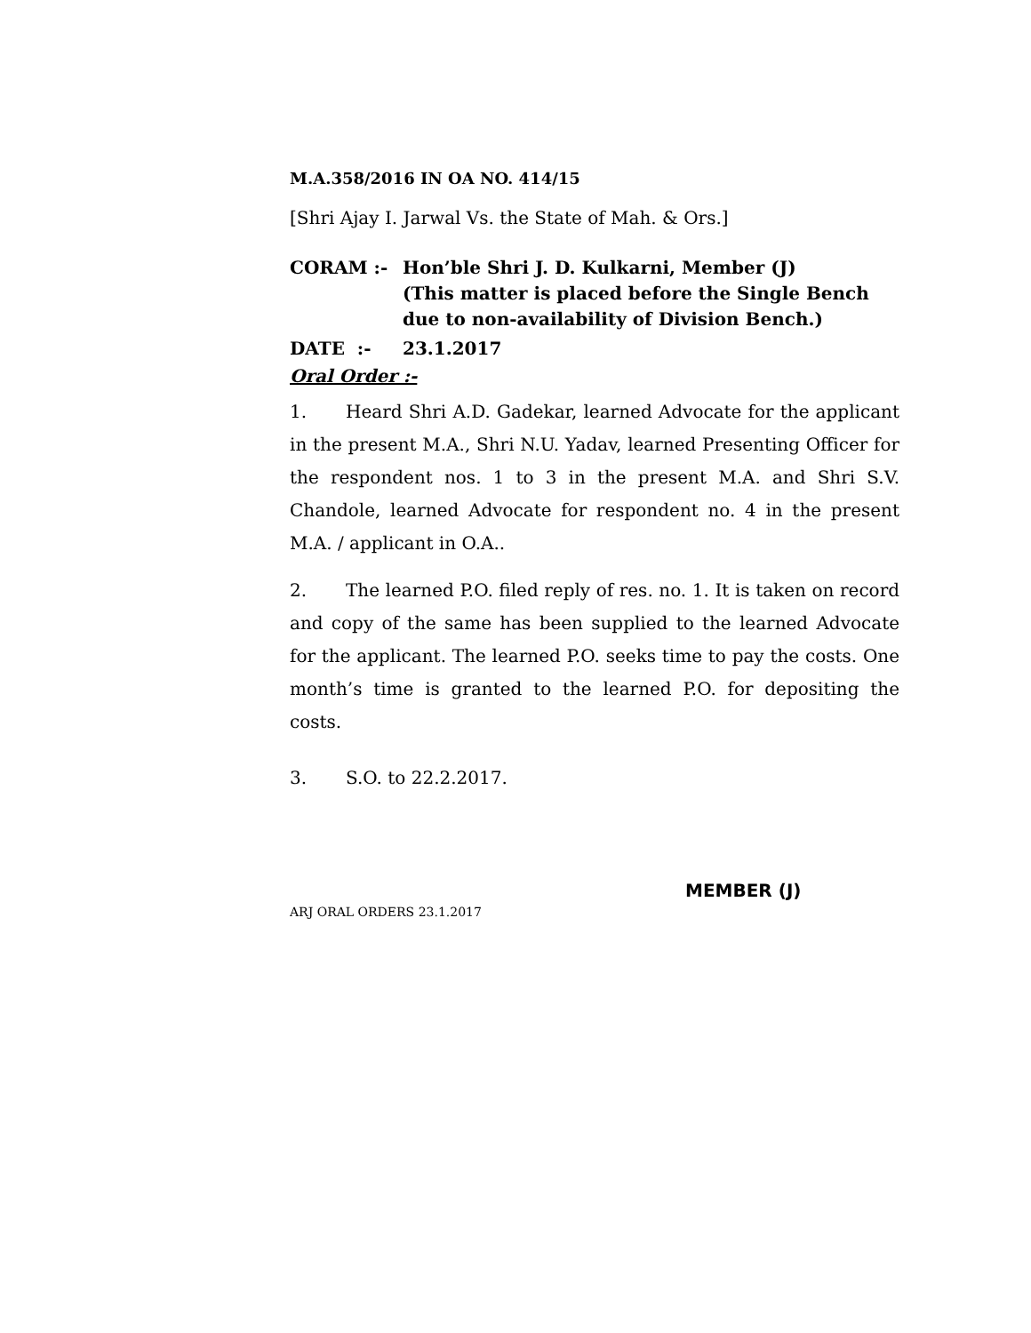M.A.358/2016 IN OA NO. 414/15
[Shri Ajay I. Jarwal Vs. the State of Mah. & Ors.]
CORAM :- Hon’ble Shri J. D. Kulkarni, Member (J)
(This matter is placed before the Single Bench due to non-availability of Division Bench.)
DATE :- 23.1.2017
Oral Order :-
1. Heard Shri A.D. Gadekar, learned Advocate for the applicant in the present M.A., Shri N.U. Yadav, learned Presenting Officer for the respondent nos. 1 to 3 in the present M.A. and Shri S.V. Chandole, learned Advocate for respondent no. 4 in the present M.A. / applicant in O.A..
2. The learned P.O. filed reply of res. no. 1. It is taken on record and copy of the same has been supplied to the learned Advocate for the applicant. The learned P.O. seeks time to pay the costs. One month’s time is granted to the learned P.O. for depositing the costs.
3. S.O. to 22.2.2017.
MEMBER (J)
ARJ ORAL ORDERS 23.1.2017